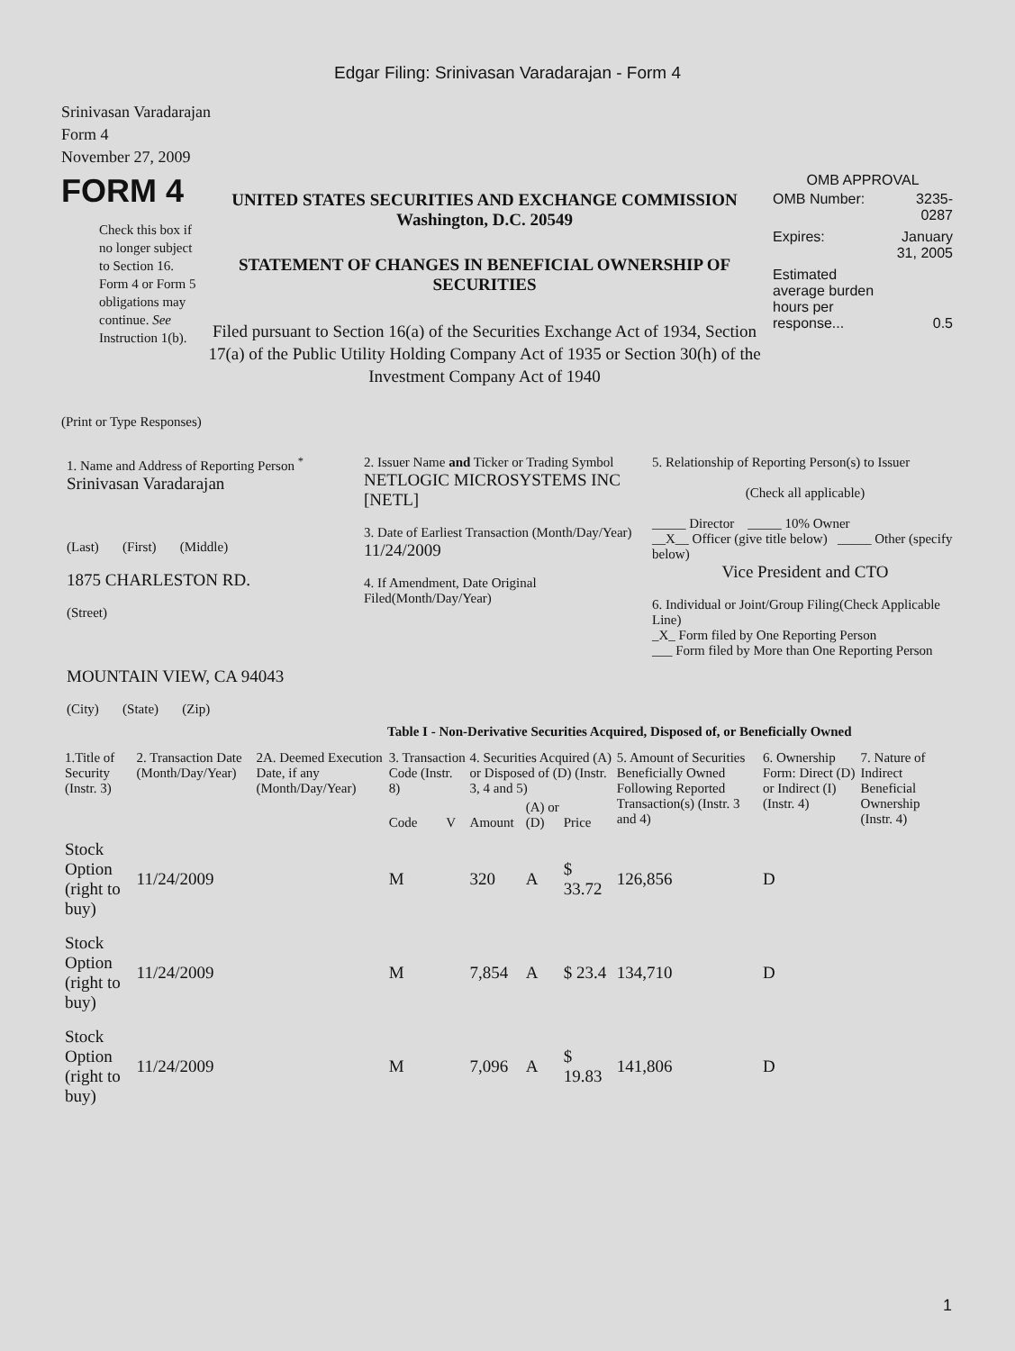Edgar Filing: Srinivasan Varadarajan - Form 4
Srinivasan Varadarajan
Form 4
November 27, 2009
FORM 4
Check this box if no longer subject to Section 16. Form 4 or Form 5 obligations may continue. See Instruction 1(b).
UNITED STATES SECURITIES AND EXCHANGE COMMISSION
Washington, D.C. 20549
STATEMENT OF CHANGES IN BENEFICIAL OWNERSHIP OF SECURITIES
Filed pursuant to Section 16(a) of the Securities Exchange Act of 1934, Section 17(a) of the Public Utility Holding Company Act of 1935 or Section 30(h) of the Investment Company Act of 1940
OMB APPROVAL
| OMB Number: | 3235-0287 |
| Expires: | January 31, 2005 |
| Estimated average burden hours per response... | 0.5 |
(Print or Type Responses)
1. Name and Address of Reporting Person <sup>*</sup>
Srinivasan Varadarajan
(Last) (First) (Middle)
1875 CHARLESTON RD.
(Street)
MOUNTAIN VIEW, CA 94043
(City) (State) (Zip)
2. Issuer Name and Ticker or Trading Symbol
NETLOGIC MICROSYSTEMS INC [NETL]
3. Date of Earliest Transaction (Month/Day/Year)
11/24/2009
4. If Amendment, Date Original Filed(Month/Day/Year)
5. Relationship of Reporting Person(s) to Issuer
(Check all applicable)
_____ Director _____ 10% Owner
__X__ Officer (give title below) _____ Other (specify below)
Vice President and CTO
6. Individual or Joint/Group Filing(Check Applicable Line)
_X_ Form filed by One Reporting Person
___ Form filed by More than One Reporting Person
Table I - Non-Derivative Securities Acquired, Disposed of, or Beneficially Owned
| 1.Title of Security (Instr. 3) | 2. Transaction Date (Month/Day/Year) | 2A. Deemed Execution Date, if any (Month/Day/Year) | 3. Transaction Code (Instr. 8) | | 4. Securities Acquired (A) or Disposed of (D) (Instr. 3, 4 and 5) | | | 5. Amount of Securities Beneficially Owned Following Reported Transaction(s) (Instr. 3 and 4) | 6. Ownership Form: Direct (D) or Indirect (I) (Instr. 4) | 7. Nature of Indirect Beneficial Ownership (Instr. 4) |
| --- | --- | --- | --- | --- | --- | --- | --- | --- | --- | --- |
| | | | Code | V | Amount | (A) or (D) | Price | | | |
| Stock Option (right to buy) | 11/24/2009 | | M | | 320 | A | $ 33.72 | 126,856 | D | |
| Stock Option (right to buy) | 11/24/2009 | | M | | 7,854 | A | $ 23.4 | 134,710 | D | |
| Stock Option (right to buy) | 11/24/2009 | | M | | 7,096 | A | $ 19.83 | 141,806 | D | |
1